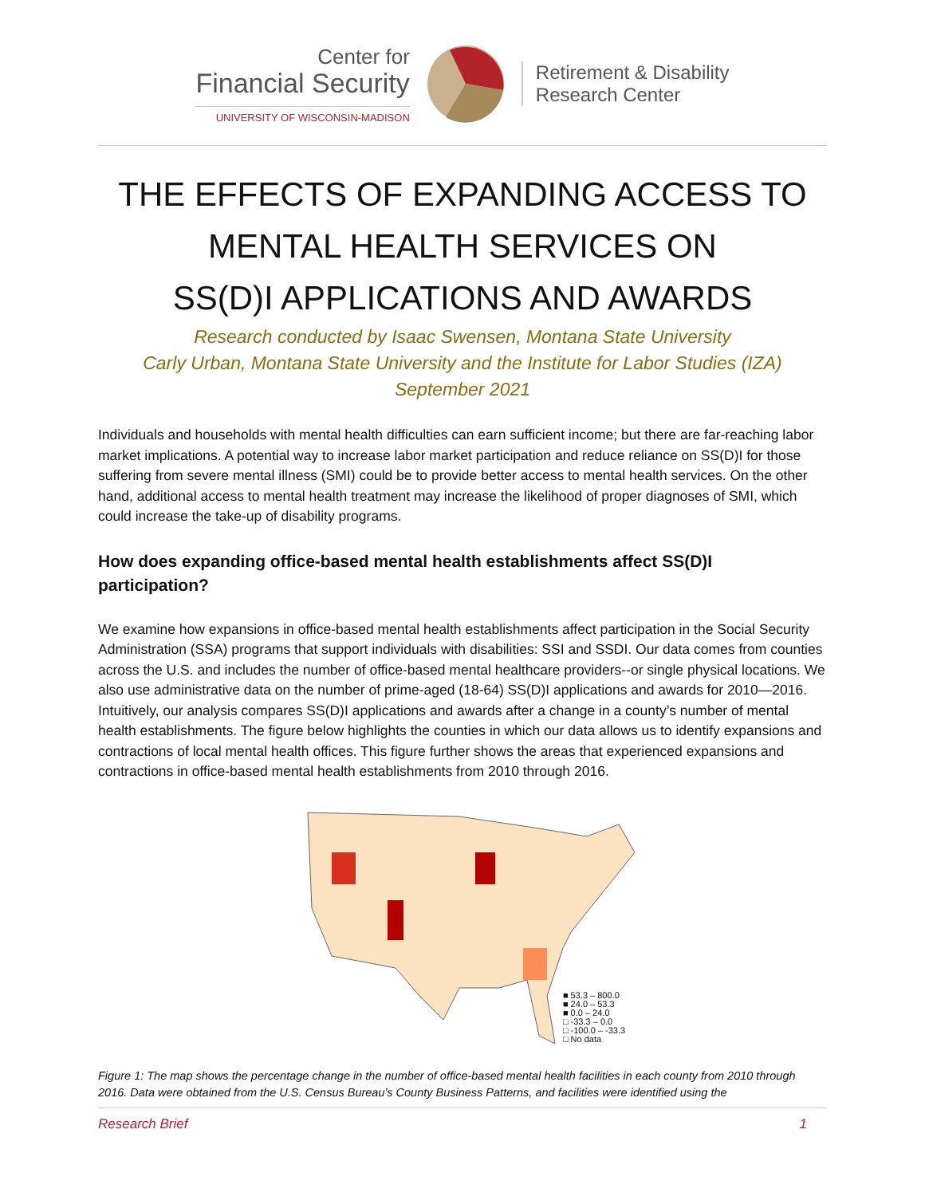Center for
Financial Security
UNIVERSITY OF WISCONSIN-MADISON
Retirement & Disability
Research Center
THE EFFECTS OF EXPANDING ACCESS TO
MENTAL HEALTH SERVICES ON
SS(D)I APPLICATIONS AND AWARDS
Research conducted by Isaac Swensen, Montana State University
Carly Urban, Montana State University and the Institute for Labor Studies (IZA)
September 2021
Individuals and households with mental health difficulties can earn sufficient income; but there are far-reaching labor market implications. A potential way to increase labor market participation and reduce reliance on SS(D)I for those suffering from severe mental illness (SMI) could be to provide better access to mental health services. On the other hand, additional access to mental health treatment may increase the likelihood of proper diagnoses of SMI, which could increase the take-up of disability programs.
How does expanding office-based mental health establishments affect SS(D)I participation?
We examine how expansions in office-based mental health establishments affect participation in the Social Security Administration (SSA) programs that support individuals with disabilities: SSI and SSDI. Our data comes from counties across the U.S. and includes the number of office-based mental healthcare providers--or single physical locations. We also use administrative data on the number of prime-aged (18-64) SS(D)I applications and awards for 2010—2016. Intuitively, our analysis compares SS(D)I applications and awards after a change in a county’s number of mental health establishments. The figure below highlights the counties in which our data allows us to identify expansions and contractions of local mental health offices. This figure further shows the areas that experienced expansions and contractions in office-based mental health establishments from 2010 through 2016.
■ 53.3 – 800.0
■ 24.0 – 53.3
■ 0.0 – 24.0
□ -33.3 – 0.0
□ -100.0 – -33.3
□ No data
Figure 1: The map shows the percentage change in the number of office-based mental health facilities in each county from 2010 through 2016. Data were obtained from the U.S. Census Bureau's County Business Patterns, and facilities were identified using the
Research Brief 1